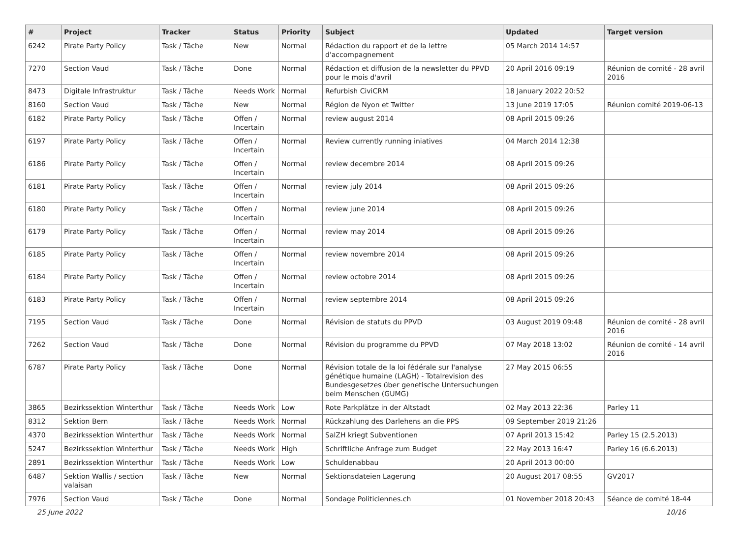| # | Project | Tracker | Status | Priority | Subject | Updated | Target version |
| --- | --- | --- | --- | --- | --- | --- | --- |
| 6242 | Pirate Party Policy | Task / Tâche | New | Normal | Rédaction du rapport et de la lettre d'accompagnement | 05 March 2014 14:57 | |
| 7270 | Section Vaud | Task / Tâche | Done | Normal | Rédaction et diffusion de la newsletter du PPVD pour le mois d'avril | 20 April 2016 09:19 | Réunion de comité - 28 avril 2016 |
| 8473 | Digitale Infrastruktur | Task / Tâche | Needs Work | Normal | Refurbish CiviCRM | 18 January 2022 20:52 | |
| 8160 | Section Vaud | Task / Tâche | New | Normal | Région de Nyon et Twitter | 13 June 2019 17:05 | Réunion comité 2019-06-13 |
| 6182 | Pirate Party Policy | Task / Tâche | Offen / Incertain | Normal | review august 2014 | 08 April 2015 09:26 | |
| 6197 | Pirate Party Policy | Task / Tâche | Offen / Incertain | Normal | Review currently running iniatives | 04 March 2014 12:38 | |
| 6186 | Pirate Party Policy | Task / Tâche | Offen / Incertain | Normal | review decembre 2014 | 08 April 2015 09:26 | |
| 6181 | Pirate Party Policy | Task / Tâche | Offen / Incertain | Normal | review july 2014 | 08 April 2015 09:26 | |
| 6180 | Pirate Party Policy | Task / Tâche | Offen / Incertain | Normal | review june 2014 | 08 April 2015 09:26 | |
| 6179 | Pirate Party Policy | Task / Tâche | Offen / Incertain | Normal | review may 2014 | 08 April 2015 09:26 | |
| 6185 | Pirate Party Policy | Task / Tâche | Offen / Incertain | Normal | review novembre 2014 | 08 April 2015 09:26 | |
| 6184 | Pirate Party Policy | Task / Tâche | Offen / Incertain | Normal | review octobre 2014 | 08 April 2015 09:26 | |
| 6183 | Pirate Party Policy | Task / Tâche | Offen / Incertain | Normal | review septembre 2014 | 08 April 2015 09:26 | |
| 7195 | Section Vaud | Task / Tâche | Done | Normal | Révision de statuts du PPVD | 03 August 2019 09:48 | Réunion de comité - 28 avril 2016 |
| 7262 | Section Vaud | Task / Tâche | Done | Normal | Révision du programme du PPVD | 07 May 2018 13:02 | Réunion de comité - 14 avril 2016 |
| 6787 | Pirate Party Policy | Task / Tâche | Done | Normal | Révision totale de la loi fédérale sur l'analyse génétique humaine (LAGH) - Totalrevision des Bundesgesetzes über genetische Untersuchungen beim Menschen (GUMG) | 27 May 2015 06:55 | |
| 3865 | Bezirkssektion Winterthur | Task / Tâche | Needs Work | Low | Rote Parkplätze in der Altstadt | 02 May 2013 22:36 | Parley 11 |
| 8312 | Sektion Bern | Task / Tâche | Needs Work | Normal | Rückzahlung des Darlehens an die PPS | 09 September 2019 21:26 | |
| 4370 | Bezirkssektion Winterthur | Task / Tâche | Needs Work | Normal | SalZH kriegt Subventionen | 07 April 2013 15:42 | Parley 15 (2.5.2013) |
| 5247 | Bezirkssektion Winterthur | Task / Tâche | Needs Work | High | Schriftliche Anfrage zum Budget | 22 May 2013 16:47 | Parley 16 (6.6.2013) |
| 2891 | Bezirkssektion Winterthur | Task / Tâche | Needs Work | Low | Schuldenabbau | 20 April 2013 00:00 | |
| 6487 | Sektion Wallis / section valaisan | Task / Tâche | New | Normal | Sektionsdateien Lagerung | 20 August 2017 08:55 | GV2017 |
| 7976 | Section Vaud | Task / Tâche | Done | Normal | Sondage Politiciennes.ch | 01 November 2018 20:43 | Séance de comité 18-44 |
25 June 2022 10/16